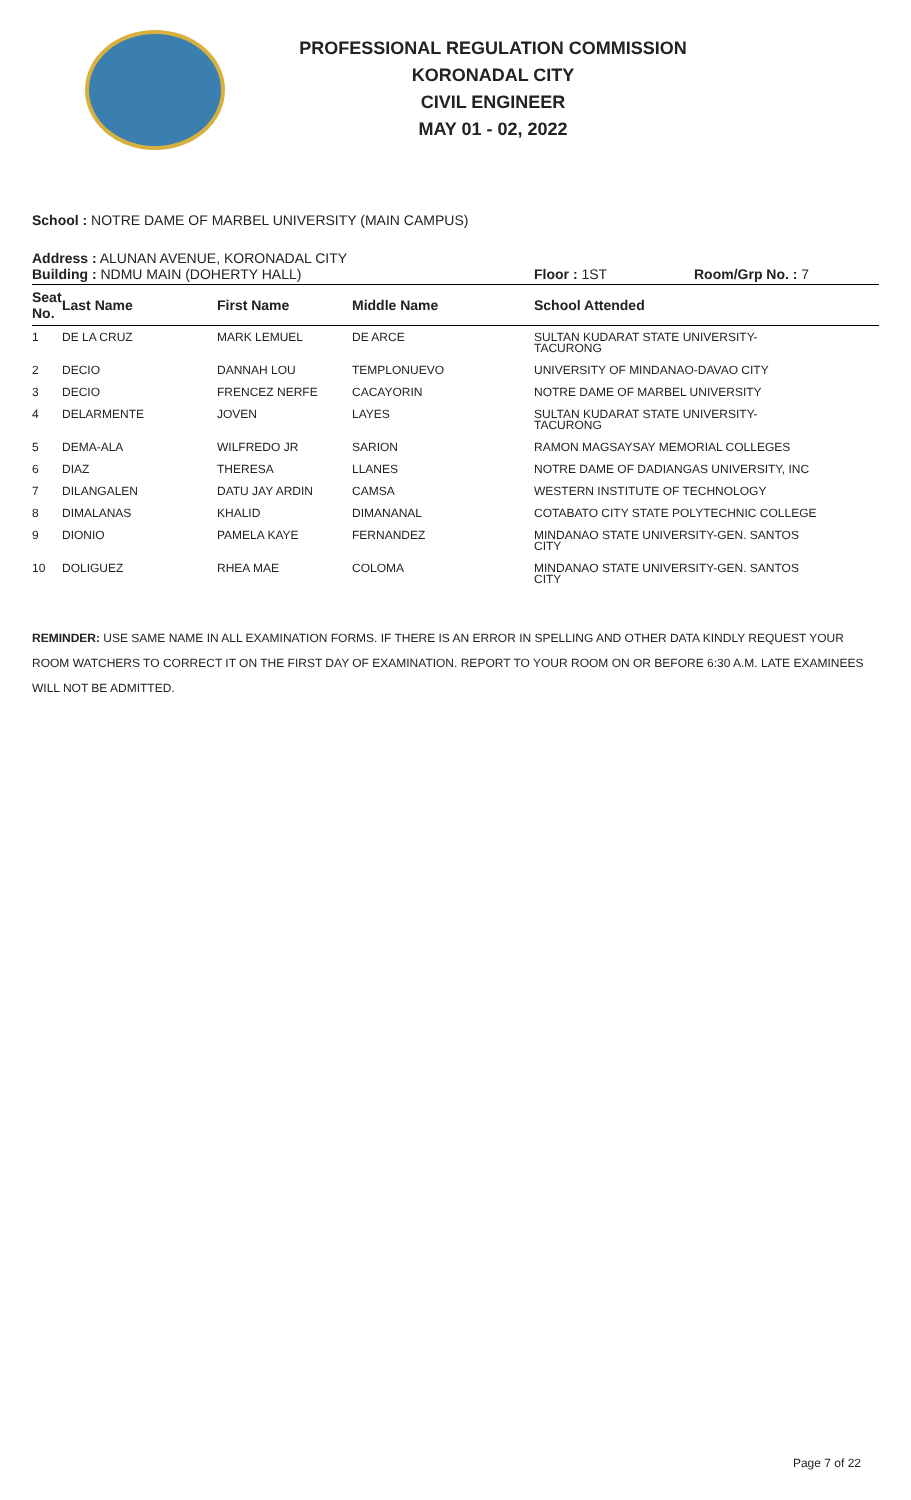PROFESSIONAL REGULATION COMMISSION
KORONADAL CITY
CIVIL ENGINEER
MAY 01 - 02, 2022
School : NOTRE DAME OF MARBEL UNIVERSITY (MAIN CAMPUS)
Address : ALUNAN AVENUE, KORONADAL CITY
Building : NDMU MAIN (DOHERTY HALL) Floor : 1ST Room/Grp No. : 7
| Seat No. | Last Name | First Name | Middle Name | School Attended |
| --- | --- | --- | --- | --- |
| 1 | DE LA CRUZ | MARK LEMUEL | DE ARCE | SULTAN KUDARAT STATE UNIVERSITY- TACURONG |
| 2 | DECIO | DANNAH LOU | TEMPLONUEVO | UNIVERSITY OF MINDANAO-DAVAO CITY |
| 3 | DECIO | FRENCEZ NERFE | CACAYORIN | NOTRE DAME OF MARBEL UNIVERSITY |
| 4 | DELARMENTE | JOVEN | LAYES | SULTAN KUDARAT STATE UNIVERSITY- TACURONG |
| 5 | DEMA-ALA | WILFREDO JR | SARION | RAMON MAGSAYSAY MEMORIAL COLLEGES |
| 6 | DIAZ | THERESA | LLANES | NOTRE DAME OF DADIANGAS UNIVERSITY, INC |
| 7 | DILANGALEN | DATU JAY ARDIN | CAMSA | WESTERN INSTITUTE OF TECHNOLOGY |
| 8 | DIMALANAS | KHALID | DIMANANAL | COTABATO CITY STATE POLYTECHNIC COLLEGE |
| 9 | DIONIO | PAMELA KAYE | FERNANDEZ | MINDANAO STATE UNIVERSITY-GEN. SANTOS CITY |
| 10 | DOLIGUEZ | RHEA MAE | COLOMA | MINDANAO STATE UNIVERSITY-GEN. SANTOS CITY |
REMINDER: USE SAME NAME IN ALL EXAMINATION FORMS. IF THERE IS AN ERROR IN SPELLING AND OTHER DATA KINDLY REQUEST YOUR ROOM WATCHERS TO CORRECT IT ON THE FIRST DAY OF EXAMINATION. REPORT TO YOUR ROOM ON OR BEFORE 6:30 A.M. LATE EXAMINEES WILL NOT BE ADMITTED.
Page 7 of 22